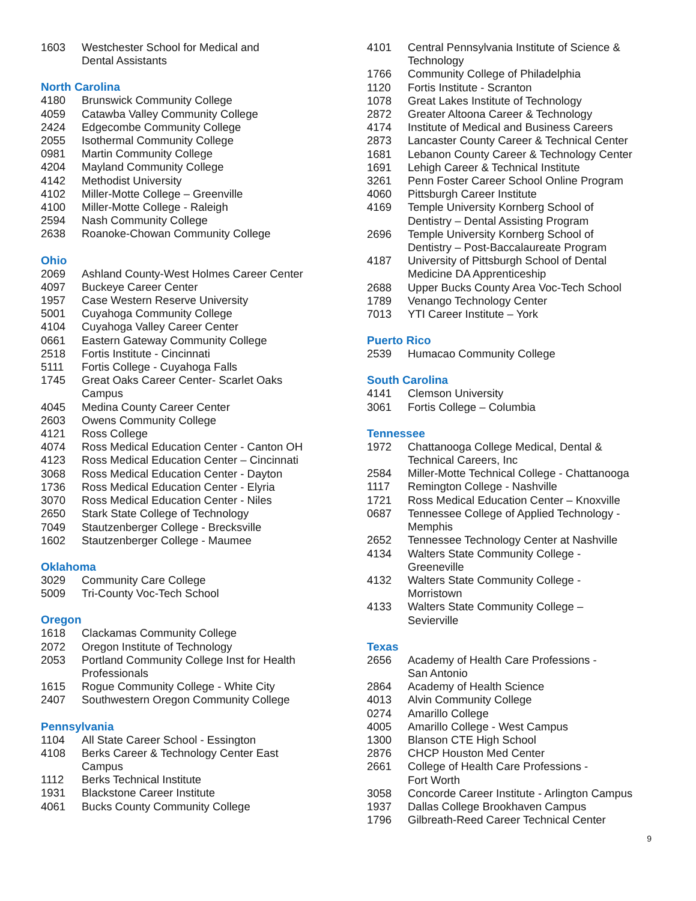1603 Westchester School for Medical and
Dental Assistants
North Carolina
4180 Brunswick Community College
4059 Catawba Valley Community College
2424 Edgecombe Community College
2055 Isothermal Community College
0981 Martin Community College
4204 Mayland Community College
4142 Methodist University
4102 Miller-Motte College – Greenville
4100 Miller-Motte College - Raleigh
2594 Nash Community College
2638 Roanoke-Chowan Community College
Ohio
2069 Ashland County-West Holmes Career Center
4097 Buckeye Career Center
1957 Case Western Reserve University
5001 Cuyahoga Community College
4104 Cuyahoga Valley Career Center
0661 Eastern Gateway Community College
2518 Fortis Institute - Cincinnati
5111 Fortis College - Cuyahoga Falls
1745 Great Oaks Career Center- Scarlet Oaks
Campus
4045 Medina County Career Center
2603 Owens Community College
4121 Ross College
4074 Ross Medical Education Center - Canton OH
4123 Ross Medical Education Center – Cincinnati
3068 Ross Medical Education Center - Dayton
1736 Ross Medical Education Center - Elyria
3070 Ross Medical Education Center - Niles
2650 Stark State College of Technology
7049 Stautzenberger College - Brecksville
1602 Stautzenberger College - Maumee
Oklahoma
3029 Community Care College
5009 Tri-County Voc-Tech School
Oregon
1618 Clackamas Community College
2072 Oregon Institute of Technology
2053 Portland Community College Inst for Health
Professionals
1615 Rogue Community College - White City
2407 Southwestern Oregon Community College
Pennsylvania
1104 All State Career School - Essington
4108 Berks Career & Technology Center East
Campus
1112 Berks Technical Institute
1931 Blackstone Career Institute
4061 Bucks County Community College
4101 Central Pennsylvania Institute of Science &
Technology
1766 Community College of Philadelphia
1120 Fortis Institute - Scranton
1078 Great Lakes Institute of Technology
2872 Greater Altoona Career & Technology
4174 Institute of Medical and Business Careers
2873 Lancaster County Career & Technical Center
1681 Lebanon County Career & Technology Center
1691 Lehigh Career & Technical Institute
3261 Penn Foster Career School Online Program
4060 Pittsburgh Career Institute
4169 Temple University Kornberg School of
Dentistry – Dental Assisting Program
2696 Temple University Kornberg School of
Dentistry – Post-Baccalaureate Program
4187 University of Pittsburgh School of Dental
Medicine DA Apprenticeship
2688 Upper Bucks County Area Voc-Tech School
1789 Venango Technology Center
7013 YTI Career Institute – York
Puerto Rico
2539 Humacao Community College
South Carolina
4141 Clemson University
3061 Fortis College – Columbia
Tennessee
1972 Chattanooga College Medical, Dental &
Technical Careers, Inc
2584 Miller-Motte Technical College - Chattanooga
1117 Remington College - Nashville
1721 Ross Medical Education Center – Knoxville
0687 Tennessee College of Applied Technology -
Memphis
2652 Tennessee Technology Center at Nashville
4134 Walters State Community College -
Greeneville
4132 Walters State Community College -
Morristown
4133 Walters State Community College –
Sevierville
Texas
2656 Academy of Health Care Professions -
San Antonio
2864 Academy of Health Science
4013 Alvin Community College
0274 Amarillo College
4005 Amarillo College - West Campus
1300 Blanson CTE High School
2876 CHCP Houston Med Center
2661 College of Health Care Professions -
Fort Worth
3058 Concorde Career Institute - Arlington Campus
1937 Dallas College Brookhaven Campus
1796 Gilbreath-Reed Career Technical Center
9